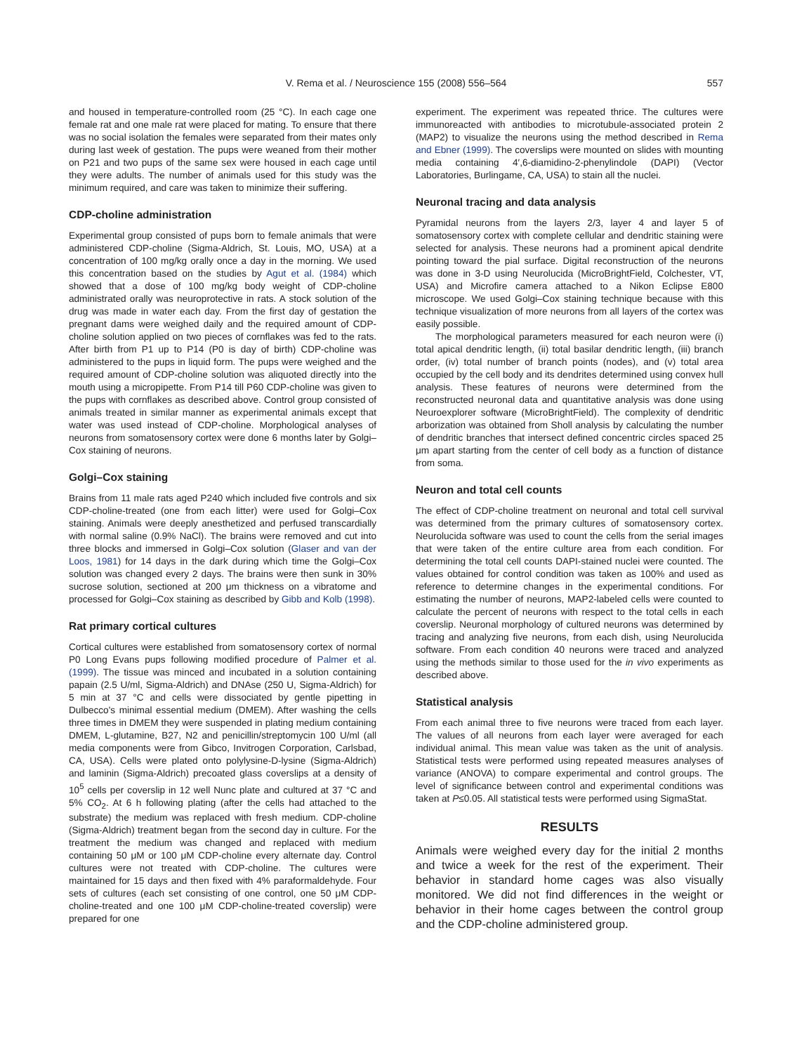V. Rema et al. / Neuroscience 155 (2008) 556–564
557
and housed in temperature-controlled room (25 °C). In each cage one female rat and one male rat were placed for mating. To ensure that there was no social isolation the females were separated from their mates only during last week of gestation. The pups were weaned from their mother on P21 and two pups of the same sex were housed in each cage until they were adults. The number of animals used for this study was the minimum required, and care was taken to minimize their suffering.
CDP-choline administration
Experimental group consisted of pups born to female animals that were administered CDP-choline (Sigma-Aldrich, St. Louis, MO, USA) at a concentration of 100 mg/kg orally once a day in the morning. We used this concentration based on the studies by Agut et al. (1984) which showed that a dose of 100 mg/kg body weight of CDP-choline administrated orally was neuroprotective in rats. A stock solution of the drug was made in water each day. From the first day of gestation the pregnant dams were weighed daily and the required amount of CDP-choline solution applied on two pieces of cornflakes was fed to the rats. After birth from P1 up to P14 (P0 is day of birth) CDP-choline was administered to the pups in liquid form. The pups were weighed and the required amount of CDP-choline solution was aliquoted directly into the mouth using a micropipette. From P14 till P60 CDP-choline was given to the pups with cornflakes as described above. Control group consisted of animals treated in similar manner as experimental animals except that water was used instead of CDP-choline. Morphological analyses of neurons from somatosensory cortex were done 6 months later by Golgi–Cox staining of neurons.
Golgi–Cox staining
Brains from 11 male rats aged P240 which included five controls and six CDP-choline-treated (one from each litter) were used for Golgi–Cox staining. Animals were deeply anesthetized and perfused transcardially with normal saline (0.9% NaCl). The brains were removed and cut into three blocks and immersed in Golgi–Cox solution (Glaser and van der Loos, 1981) for 14 days in the dark during which time the Golgi–Cox solution was changed every 2 days. The brains were then sunk in 30% sucrose solution, sectioned at 200 μm thickness on a vibratome and processed for Golgi–Cox staining as described by Gibb and Kolb (1998).
Rat primary cortical cultures
Cortical cultures were established from somatosensory cortex of normal P0 Long Evans pups following modified procedure of Palmer et al. (1999). The tissue was minced and incubated in a solution containing papain (2.5 U/ml, Sigma-Aldrich) and DNAse (250 U, Sigma-Aldrich) for 5 min at 37 °C and cells were dissociated by gentle pipetting in Dulbecco's minimal essential medium (DMEM). After washing the cells three times in DMEM they were suspended in plating medium containing DMEM, L-glutamine, B27, N2 and penicillin/streptomycin 100 U/ml (all media components were from Gibco, Invitrogen Corporation, Carlsbad, CA, USA). Cells were plated onto polylysine-D-lysine (Sigma-Aldrich) and laminin (Sigma-Aldrich) precoated glass coverslips at a density of 10<sup>5</sup> cells per coverslip in 12 well Nunc plate and cultured at 37 °C and 5% CO<sub>2</sub>. At 6 h following plating (after the cells had attached to the substrate) the medium was replaced with fresh medium. CDP-choline (Sigma-Aldrich) treatment began from the second day in culture. For the treatment the medium was changed and replaced with medium containing 50 μM or 100 μM CDP-choline every alternate day. Control cultures were not treated with CDP-choline. The cultures were maintained for 15 days and then fixed with 4% paraformaldehyde. Four sets of cultures (each set consisting of one control, one 50 μM CDP-choline-treated and one 100 μM CDP-choline-treated coverslip) were prepared for one
experiment. The experiment was repeated thrice. The cultures were immunoreacted with antibodies to microtubule-associated protein 2 (MAP2) to visualize the neurons using the method described in Rema and Ebner (1999). The coverslips were mounted on slides with mounting media containing 4′,6-diamidino-2-phenylindole (DAPI) (Vector Laboratories, Burlingame, CA, USA) to stain all the nuclei.
Neuronal tracing and data analysis
Pyramidal neurons from the layers 2/3, layer 4 and layer 5 of somatosensory cortex with complete cellular and dendritic staining were selected for analysis. These neurons had a prominent apical dendrite pointing toward the pial surface. Digital reconstruction of the neurons was done in 3-D using Neurolucida (MicroBrightField, Colchester, VT, USA) and Microfire camera attached to a Nikon Eclipse E800 microscope. We used Golgi–Cox staining technique because with this technique visualization of more neurons from all layers of the cortex was easily possible.
The morphological parameters measured for each neuron were (i) total apical dendritic length, (ii) total basilar dendritic length, (iii) branch order, (iv) total number of branch points (nodes), and (v) total area occupied by the cell body and its dendrites determined using convex hull analysis. These features of neurons were determined from the reconstructed neuronal data and quantitative analysis was done using Neuroexplorer software (MicroBrightField). The complexity of dendritic arborization was obtained from Sholl analysis by calculating the number of dendritic branches that intersect defined concentric circles spaced 25 μm apart starting from the center of cell body as a function of distance from soma.
Neuron and total cell counts
The effect of CDP-choline treatment on neuronal and total cell survival was determined from the primary cultures of somatosensory cortex. Neurolucida software was used to count the cells from the serial images that were taken of the entire culture area from each condition. For determining the total cell counts DAPI-stained nuclei were counted. The values obtained for control condition was taken as 100% and used as reference to determine changes in the experimental conditions. For estimating the number of neurons, MAP2-labeled cells were counted to calculate the percent of neurons with respect to the total cells in each coverslip. Neuronal morphology of cultured neurons was determined by tracing and analyzing five neurons, from each dish, using Neurolucida software. From each condition 40 neurons were traced and analyzed using the methods similar to those used for the in vivo experiments as described above.
Statistical analysis
From each animal three to five neurons were traced from each layer. The values of all neurons from each layer were averaged for each individual animal. This mean value was taken as the unit of analysis. Statistical tests were performed using repeated measures analyses of variance (ANOVA) to compare experimental and control groups. The level of significance between control and experimental conditions was taken at P≤0.05. All statistical tests were performed using SigmaStat.
RESULTS
Animals were weighed every day for the initial 2 months and twice a week for the rest of the experiment. Their behavior in standard home cages was also visually monitored. We did not find differences in the weight or behavior in their home cages between the control group and the CDP-choline administered group.